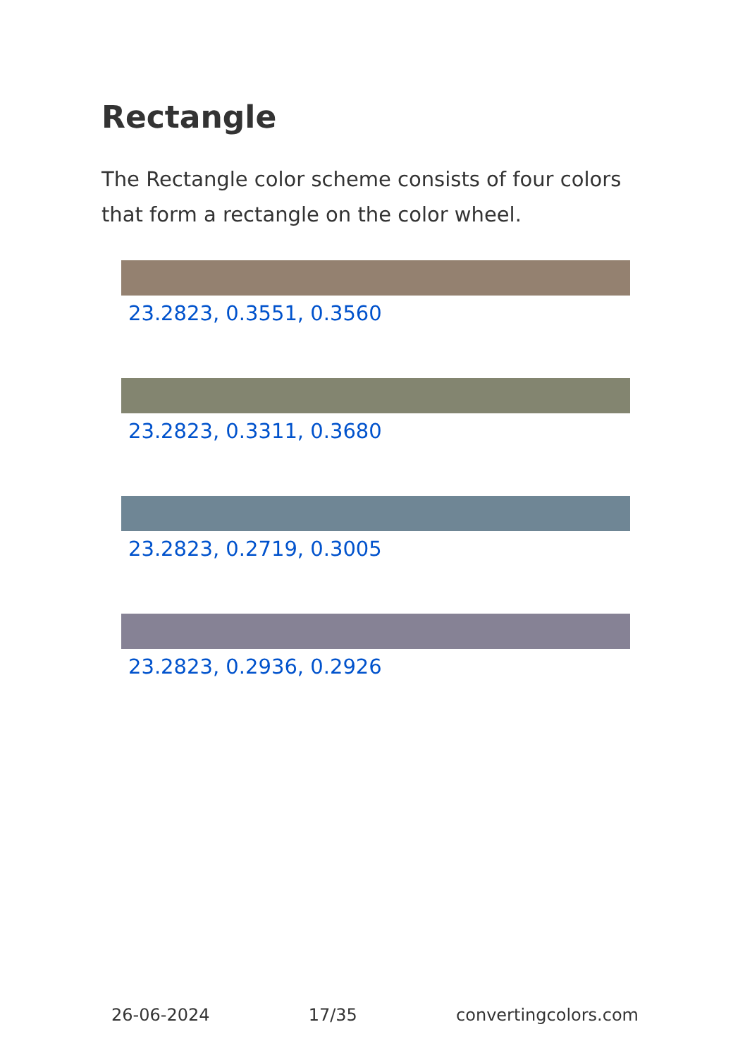Rectangle
The Rectangle color scheme consists of four colors that form a rectangle on the color wheel.
23.2823, 0.3551, 0.3560
23.2823, 0.3311, 0.3680
23.2823, 0.2719, 0.3005
23.2823, 0.2936, 0.2926
26-06-2024 17/35 convertingcolors.com